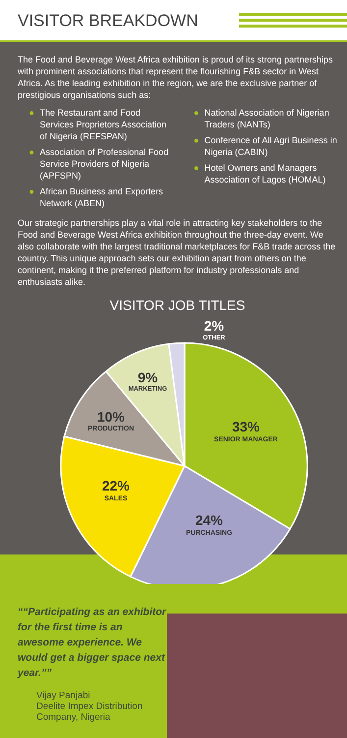VISITOR BREAKDOWN
The Food and Beverage West Africa exhibition is proud of its strong partnerships with prominent associations that represent the flourishing F&B sector in West Africa. As the leading exhibition in the region, we are the exclusive partner of prestigious organisations such as:
● The Restaurant and Food Services Proprietors Association of Nigeria (REFSPAN)
● Association of Professional Food Service Providers of Nigeria (APFSPN)
● African Business and Exporters Network (ABEN)
● National Association of Nigerian Traders (NANTs)
● Conference of All Agri Business in Nigeria (CABIN)
● Hotel Owners and Managers Association of Lagos (HOMAL)
Our strategic partnerships play a vital role in attracting key stakeholders to the Food and Beverage West Africa exhibition throughout the three-day event. We also collaborate with the largest traditional marketplaces for F&B trade across the country. This unique approach sets our exhibition apart from others on the continent, making it the preferred platform for industry professionals and enthusiasts alike.
VISITOR JOB TITLES
33%
SENIOR MANAGER
24%
PURCHASING
22%
SALES
10%
PRODUCTION
9%
MARKETING
2%
OTHER
“Participating as an exhibitor for the first time is an awesome experience. We would get a bigger space next year.”
Vijay Panjabi
Deelite Impex Distribution Company, Nigeria